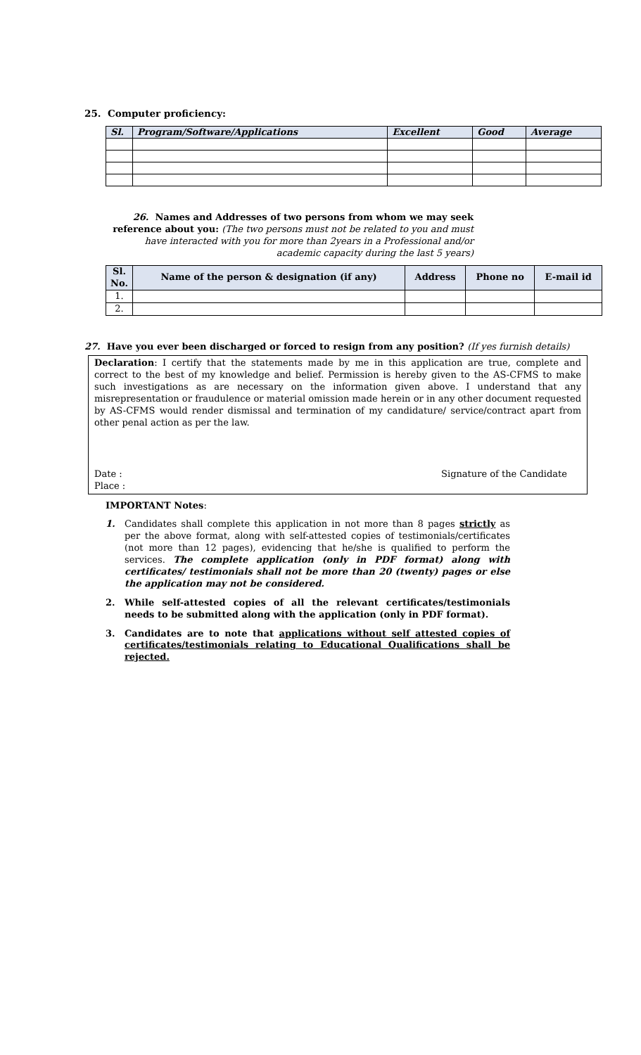25. Computer proficiency:
| Sl. | Program/Software/Applications | Excellent | Good | Average |
| --- | --- | --- | --- | --- |
26. Names and Addresses of two persons from whom we may seek reference about you: (The two persons must not be related to you and must have interacted with you for more than 2years in a Professional and/or academic capacity during the last 5 years)
| Sl. No. | Name of the person & designation (if any) | Address | Phone no | E-mail id |
| --- | --- | --- | --- | --- |
| 1. | | | | |
| 2. | | | | |
27. Have you ever been discharged or forced to resign from any position? (If yes furnish details)
Declaration: I certify that the statements made by me in this application are true, complete and correct to the best of my knowledge and belief. Permission is hereby given to the AS-CFMS to make such investigations as are necessary on the information given above. I understand that any misrepresentation or fraudulence or material omission made herein or in any other document requested by AS-CFMS would render dismissal and termination of my candidature/ service/contract apart from other penal action as per the law.
Date : Signature of the Candidate
Place :
IMPORTANT Notes:
1. Candidates shall complete this application in not more than 8 pages strictly as per the above format, along with self-attested copies of testimonials/certificates (not more than 12 pages), evidencing that he/she is qualified to perform the services. The complete application (only in PDF format) along with certificates/ testimonials shall not be more than 20 (twenty) pages or else the application may not be considered.
2. While self-attested copies of all the relevant certificates/testimonials needs to be submitted along with the application (only in PDF format).
3. Candidates are to note that applications without self attested copies of certificates/testimonials relating to Educational Qualifications shall be rejected.